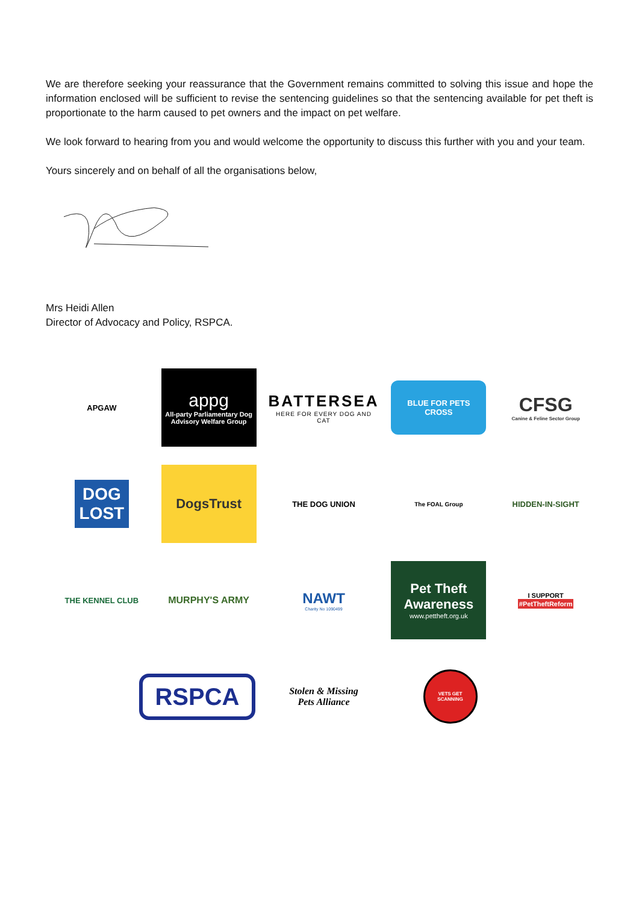We are therefore seeking your reassurance that the Government remains committed to solving this issue and hope the information enclosed will be sufficient to revise the sentencing guidelines so that the sentencing available for pet theft is proportionate to the harm caused to pet owners and the impact on pet welfare.
We look forward to hearing from you and would welcome the opportunity to discuss this further with you and your team.
Yours sincerely and on behalf of all the organisations below,
Mrs Heidi Allen
Director of Advocacy and Policy, RSPCA.
APGAW
appg
All-party Parliamentary Dog Advisory Welfare Group
BATTERSEA
HERE FOR EVERY DOG AND CAT
BLUE FOR PETS CROSS
CFSG
Canine & Feline Sector Group
DOG
LOST
DogsTrust
THE DOG UNION
The FOAL Group
HIDDEN-IN-SIGHT
THE KENNEL CLUB
MURPHY'S ARMY
NAWT
Charity No 1090499
Pet Theft Awareness
www.pettheft.org.uk
I SUPPORT
#PetTheftReform
RSPCA
Stolen & Missing
Pets Alliance
VETS GET SCANNING